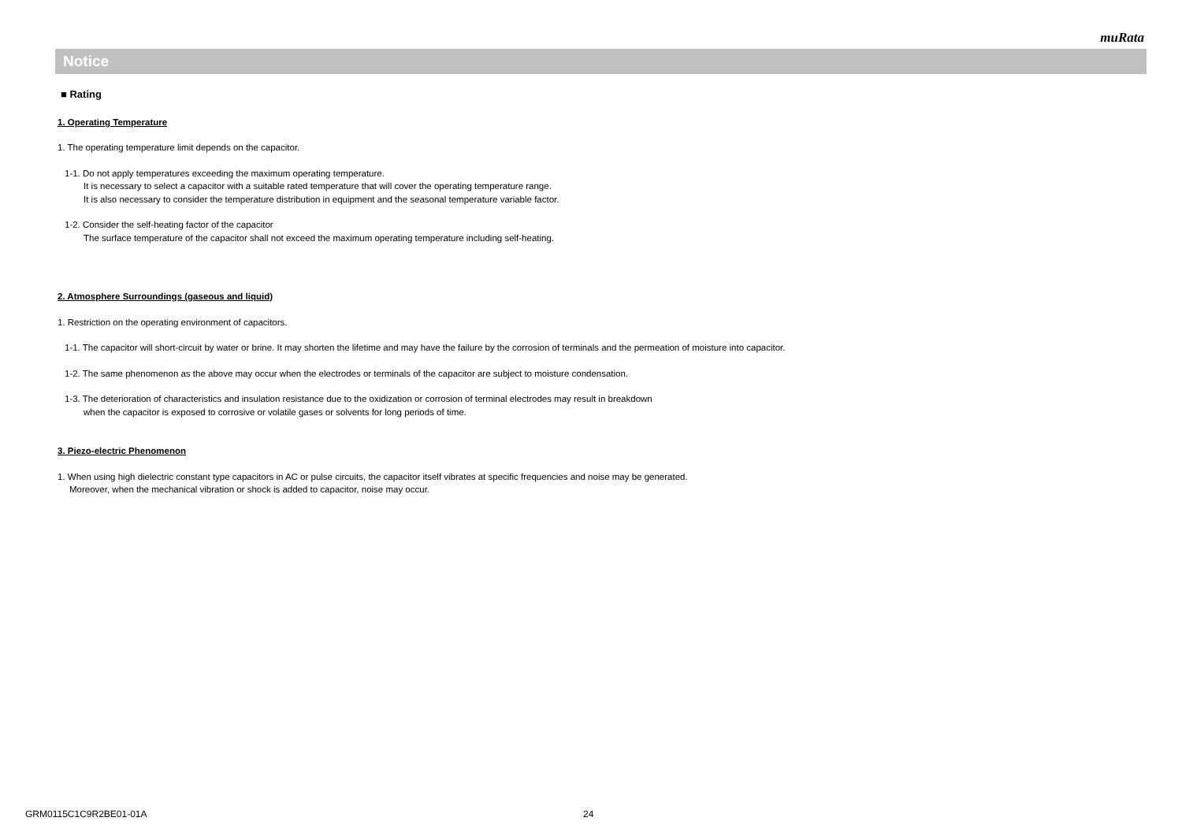muRata
Notice
■ Rating
1. Operating Temperature
1. The operating temperature limit depends on the capacitor.
1-1. Do not apply temperatures exceeding the maximum operating temperature.
It is necessary to select a capacitor with a suitable rated temperature that will cover the operating temperature range.
It is also necessary to consider the temperature distribution in equipment and the seasonal temperature variable factor.
1-2. Consider the self-heating factor of the capacitor
The surface temperature of the capacitor shall not exceed the maximum operating temperature including self-heating.
2. Atmosphere Surroundings (gaseous and liquid)
1. Restriction on the operating environment of capacitors.
1-1. The capacitor will short-circuit by water or brine. It may shorten the lifetime and may have the failure by the corrosion of terminals and the permeation of moisture into capacitor.
1-2. The same phenomenon as the above may occur when the electrodes or terminals of the capacitor are subject to moisture condensation.
1-3. The deterioration of characteristics and insulation resistance due to the oxidization or corrosion of terminal electrodes may result in breakdown
when the capacitor is exposed to corrosive or volatile gases or solvents for long periods of time.
3. Piezo-electric Phenomenon
1. When using high dielectric constant type capacitors in AC or pulse circuits, the capacitor itself vibrates at specific frequencies and noise may be generated.
Moreover, when the mechanical vibration or shock is added to capacitor, noise may occur.
GRM0115C1C9R2BE01-01A 24